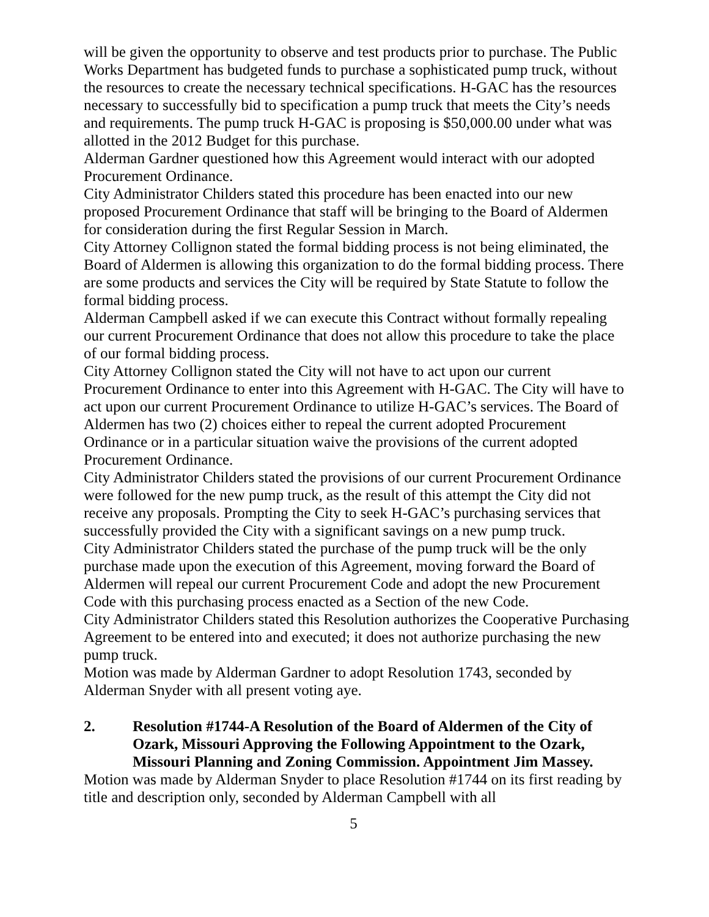will be given the opportunity to observe and test products prior to purchase. The Public Works Department has budgeted funds to purchase a sophisticated pump truck, without the resources to create the necessary technical specifications. H-GAC has the resources necessary to successfully bid to specification a pump truck that meets the City’s needs and requirements. The pump truck H-GAC is proposing is $50,000.00 under what was allotted in the 2012 Budget for this purchase.
Alderman Gardner questioned how this Agreement would interact with our adopted Procurement Ordinance.
City Administrator Childers stated this procedure has been enacted into our new proposed Procurement Ordinance that staff will be bringing to the Board of Aldermen for consideration during the first Regular Session in March.
City Attorney Collignon stated the formal bidding process is not being eliminated, the Board of Aldermen is allowing this organization to do the formal bidding process. There are some products and services the City will be required by State Statute to follow the formal bidding process.
Alderman Campbell asked if we can execute this Contract without formally repealing our current Procurement Ordinance that does not allow this procedure to take the place of our formal bidding process.
City Attorney Collignon stated the City will not have to act upon our current Procurement Ordinance to enter into this Agreement with H-GAC. The City will have to act upon our current Procurement Ordinance to utilize H-GAC’s services. The Board of Aldermen has two (2) choices either to repeal the current adopted Procurement Ordinance or in a particular situation waive the provisions of the current adopted Procurement Ordinance.
City Administrator Childers stated the provisions of our current Procurement Ordinance were followed for the new pump truck, as the result of this attempt the City did not receive any proposals. Prompting the City to seek H-GAC’s purchasing services that successfully provided the City with a significant savings on a new pump truck.
City Administrator Childers stated the purchase of the pump truck will be the only purchase made upon the execution of this Agreement, moving forward the Board of Aldermen will repeal our current Procurement Code and adopt the new Procurement Code with this purchasing process enacted as a Section of the new Code.
City Administrator Childers stated this Resolution authorizes the Cooperative Purchasing Agreement to be entered into and executed; it does not authorize purchasing the new pump truck.
Motion was made by Alderman Gardner to adopt Resolution 1743, seconded by Alderman Snyder with all present voting aye.
2. Resolution #1744-A Resolution of the Board of Aldermen of the City of Ozark, Missouri Approving the Following Appointment to the Ozark, Missouri Planning and Zoning Commission. Appointment Jim Massey.
Motion was made by Alderman Snyder to place Resolution #1744 on its first reading by title and description only, seconded by Alderman Campbell with all
5